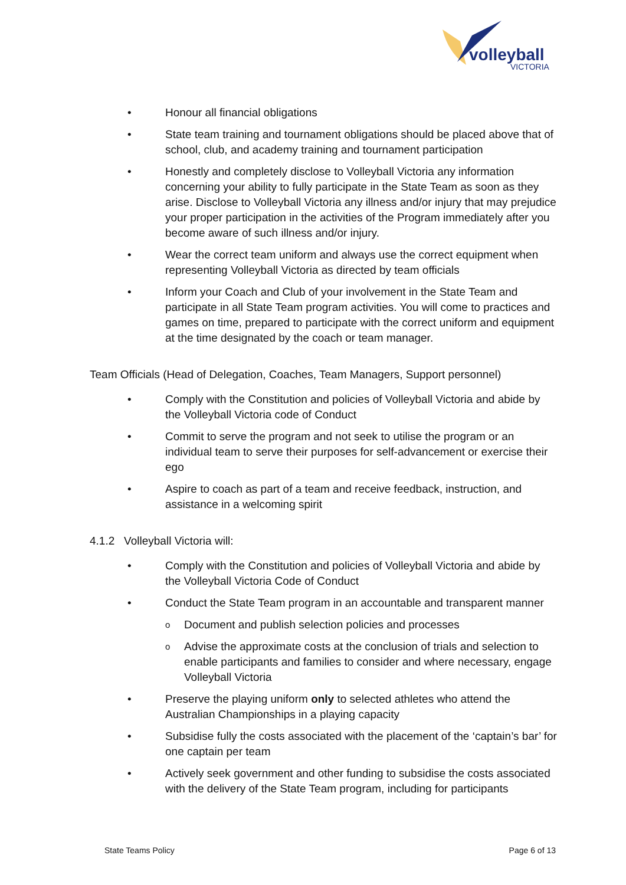volleyball
VICTORIA
• Honour all financial obligations
• State team training and tournament obligations should be placed above that of school, club, and academy training and tournament participation
• Honestly and completely disclose to Volleyball Victoria any information concerning your ability to fully participate in the State Team as soon as they arise. Disclose to Volleyball Victoria any illness and/or injury that may prejudice your proper participation in the activities of the Program immediately after you become aware of such illness and/or injury.
• Wear the correct team uniform and always use the correct equipment when representing Volleyball Victoria as directed by team officials
• Inform your Coach and Club of your involvement in the State Team and participate in all State Team program activities. You will come to practices and games on time, prepared to participate with the correct uniform and equipment at the time designated by the coach or team manager.
Team Officials (Head of Delegation, Coaches, Team Managers, Support personnel)
• Comply with the Constitution and policies of Volleyball Victoria and abide by the Volleyball Victoria code of Conduct
• Commit to serve the program and not seek to utilise the program or an individual team to serve their purposes for self-advancement or exercise their ego
• Aspire to coach as part of a team and receive feedback, instruction, and assistance in a welcoming spirit
4.1.2 Volleyball Victoria will:
• Comply with the Constitution and policies of Volleyball Victoria and abide by the Volleyball Victoria Code of Conduct
• Conduct the State Team program in an accountable and transparent manner
o
Document and publish selection policies and processes
o
Advise the approximate costs at the conclusion of trials and selection to enable participants and families to consider and where necessary, engage Volleyball Victoria
• Preserve the playing uniform only to selected athletes who attend the Australian Championships in a playing capacity
• Subsidise fully the costs associated with the placement of the ‘captain’s bar’ for one captain per team
• Actively seek government and other funding to subsidise the costs associated with the delivery of the State Team program, including for participants
State Teams Policy Page 6 of 13